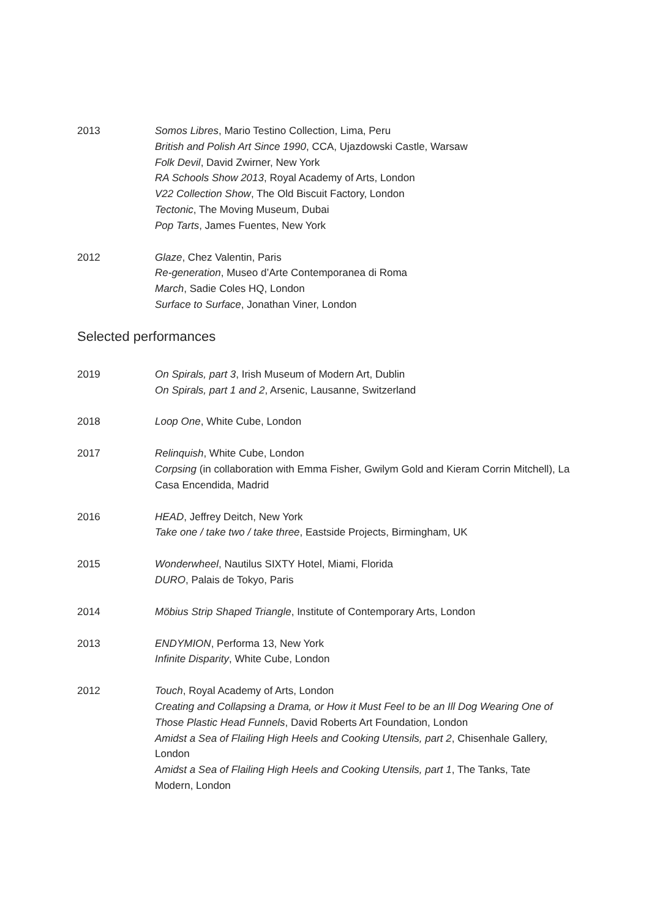2013 Somos Libres, Mario Testino Collection, Lima, Peru
British and Polish Art Since 1990, CCA, Ujazdowski Castle, Warsaw
Folk Devil, David Zwirner, New York
RA Schools Show 2013, Royal Academy of Arts, London
V22 Collection Show, The Old Biscuit Factory, London
Tectonic, The Moving Museum, Dubai
Pop Tarts, James Fuentes, New York
2012 Glaze, Chez Valentin, Paris
Re-generation, Museo d’Arte Contemporanea di Roma
March, Sadie Coles HQ, London
Surface to Surface, Jonathan Viner, London
Selected performances
2019 On Spirals, part 3, Irish Museum of Modern Art, Dublin
On Spirals, part 1 and 2, Arsenic, Lausanne, Switzerland
2018 Loop One, White Cube, London
2017 Relinquish, White Cube, London
Corpsing (in collaboration with Emma Fisher, Gwilym Gold and Kieram Corrin Mitchell), La Casa Encendida, Madrid
2016 HEAD, Jeffrey Deitch, New York
Take one / take two / take three, Eastside Projects, Birmingham, UK
2015 Wonderwheel, Nautilus SIXTY Hotel, Miami, Florida
DURO, Palais de Tokyo, Paris
2014 Möbius Strip Shaped Triangle, Institute of Contemporary Arts, London
2013 ENDYMION, Performa 13, New York
Infinite Disparity, White Cube, London
2012 Touch, Royal Academy of Arts, London
Creating and Collapsing a Drama, or How it Must Feel to be an Ill Dog Wearing One of Those Plastic Head Funnels, David Roberts Art Foundation, London
Amidst a Sea of Flailing High Heels and Cooking Utensils, part 2, Chisenhale Gallery, London
Amidst a Sea of Flailing High Heels and Cooking Utensils, part 1, The Tanks, Tate Modern, London